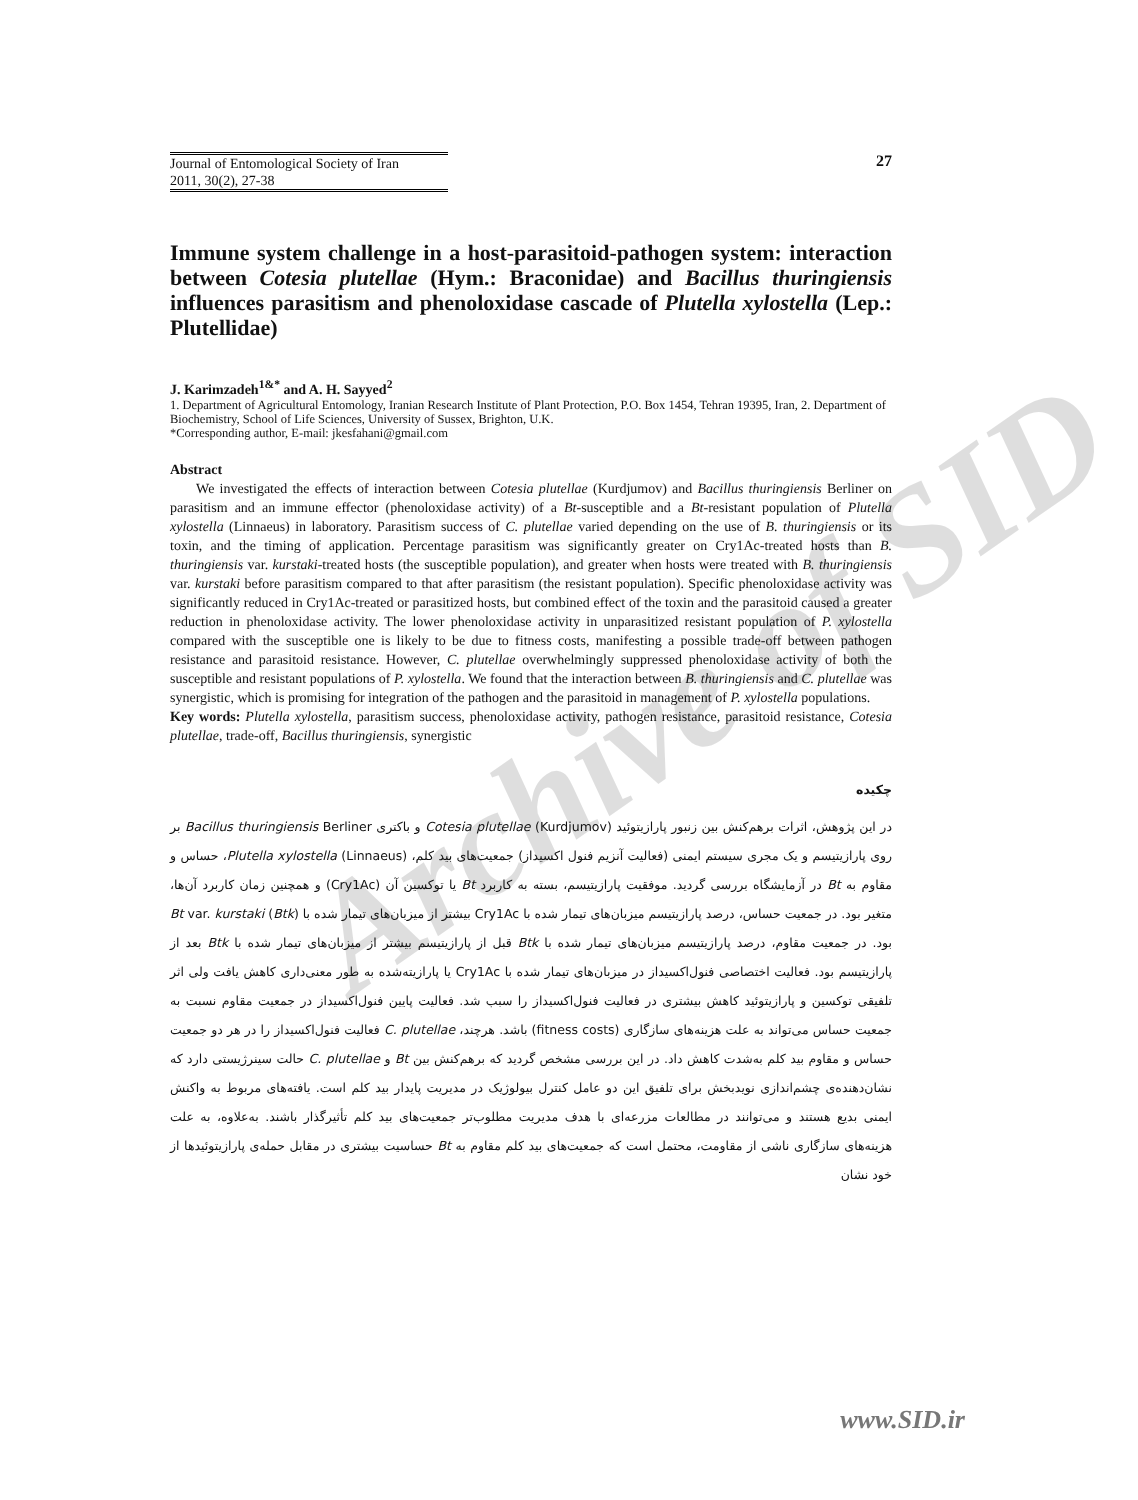Archive of SID
Journal of Entomological Society of Iran
2011, 30(2), 27-38
27
Immune system challenge in a host-parasitoid-pathogen system: interaction between Cotesia plutellae (Hym.: Braconidae) and Bacillus thuringiensis influences parasitism and phenoloxidase cascade of Plutella xylostella (Lep.: Plutellidae)
J. Karimzadeh<sup>1&*</sup> and A. H. Sayyed<sup>2</sup>
1. Department of Agricultural Entomology, Iranian Research Institute of Plant Protection, P.O. Box 1454, Tehran 19395, Iran, 2. Department of Biochemistry, School of Life Sciences, University of Sussex, Brighton, U.K.
*Corresponding author, E-mail: jkesfahani@gmail.com
Abstract
We investigated the effects of interaction between Cotesia plutellae (Kurdjumov) and Bacillus thuringiensis Berliner on parasitism and an immune effector (phenoloxidase activity) of a Bt-susceptible and a Bt-resistant population of Plutella xylostella (Linnaeus) in laboratory. Parasitism success of C. plutellae varied depending on the use of B. thuringiensis or its toxin, and the timing of application. Percentage parasitism was significantly greater on Cry1Ac-treated hosts than B. thuringiensis var. kurstaki-treated hosts (the susceptible population), and greater when hosts were treated with B. thuringiensis var. kurstaki before parasitism compared to that after parasitism (the resistant population). Specific phenoloxidase activity was significantly reduced in Cry1Ac-treated or parasitized hosts, but combined effect of the toxin and the parasitoid caused a greater reduction in phenoloxidase activity. The lower phenoloxidase activity in unparasitized resistant population of P. xylostella compared with the susceptible one is likely to be due to fitness costs, manifesting a possible trade-off between pathogen resistance and parasitoid resistance. However, C. plutellae overwhelmingly suppressed phenoloxidase activity of both the susceptible and resistant populations of P. xylostella. We found that the interaction between B. thuringiensis and C. plutellae was synergistic, which is promising for integration of the pathogen and the parasitoid in management of P. xylostella populations.
Key words: Plutella xylostella, parasitism success, phenoloxidase activity, pathogen resistance, parasitoid resistance, Cotesia plutellae, trade-off, Bacillus thuringiensis, synergistic
چکیده
در این پژوهش، اثرات برهم‌کنش بین زنبور پارازیتوئید Cotesia plutellae (Kurdjumov) و باکتری Bacillus thuringiensis Berliner بر روی پارازیتیسم و یک مجری سیستم ایمنی (فعالیت آنزیم فنول اکسیداز) جمعیت‌های بید کلم، Plutella xylostella (Linnaeus)، حساس و مقاوم به Bt در آزمایشگاه بررسی گردید. موفقیت پارازیتیسم، بسته به کاربرد Bt یا توکسین آن (Cry1Ac) و همچنین زمان کاربرد آن‌ها، متغیر بود. در جمعیت حساس، درصد پارازیتیسم میزبان‌های تیمار شده با Cry1Ac بیشتر از میزبان‌های تیمار شده با Bt var. kurstaki (Btk) بود. در جمعیت مقاوم، درصد پارازیتیسم میزبان‌های تیمار شده با Btk قبل از پارازیتیسم بیشتر از میزبان‌های تیمار شده با Btk بعد از پارازیتیسم بود. فعالیت اختصاصی فنول‌اکسیداز در میزبان‌های تیمار شده با Cry1Ac یا پارازیته‌شده به طور معنی‌داری کاهش یافت ولی اثر تلفیقی توکسین و پارازیتوئید کاهش بیشتری در فعالیت فنول‌اکسیداز را سبب شد. فعالیت پایین فنول‌اکسیداز در جمعیت مقاوم نسبت به جمعیت حساس می‌تواند به علت هزینه‌های سازگاری (fitness costs) باشد. هرچند، C. plutellae فعالیت فنول‌اکسیداز را در هر دو جمعیت حساس و مقاوم بید کلم به‌شدت کاهش داد. در این بررسی مشخص گردید که برهم‌کنش بین Bt و C. plutellae حالت سینرژیستی دارد که نشان‌دهنده‌ی چشم‌اندازی نویدبخش برای تلفیق این دو عامل کنترل بیولوژیک در مدیریت پایدار بید کلم است. یافته‌های مربوط به واکنش ایمنی بدیع هستند و می‌توانند در مطالعات مزرعه‌ای با هدف مدیریت مطلوب‌تر جمعیت‌های بید کلم تأثیرگذار باشند. به‌علاوه، به علت هزینه‌های سازگاری ناشی از مقاومت، محتمل است که جمعیت‌های بید کلم مقاوم به Bt حساسیت بیشتری در مقابل حمله‌ی پارازیتوئیدها از خود نشان
www.SID.ir